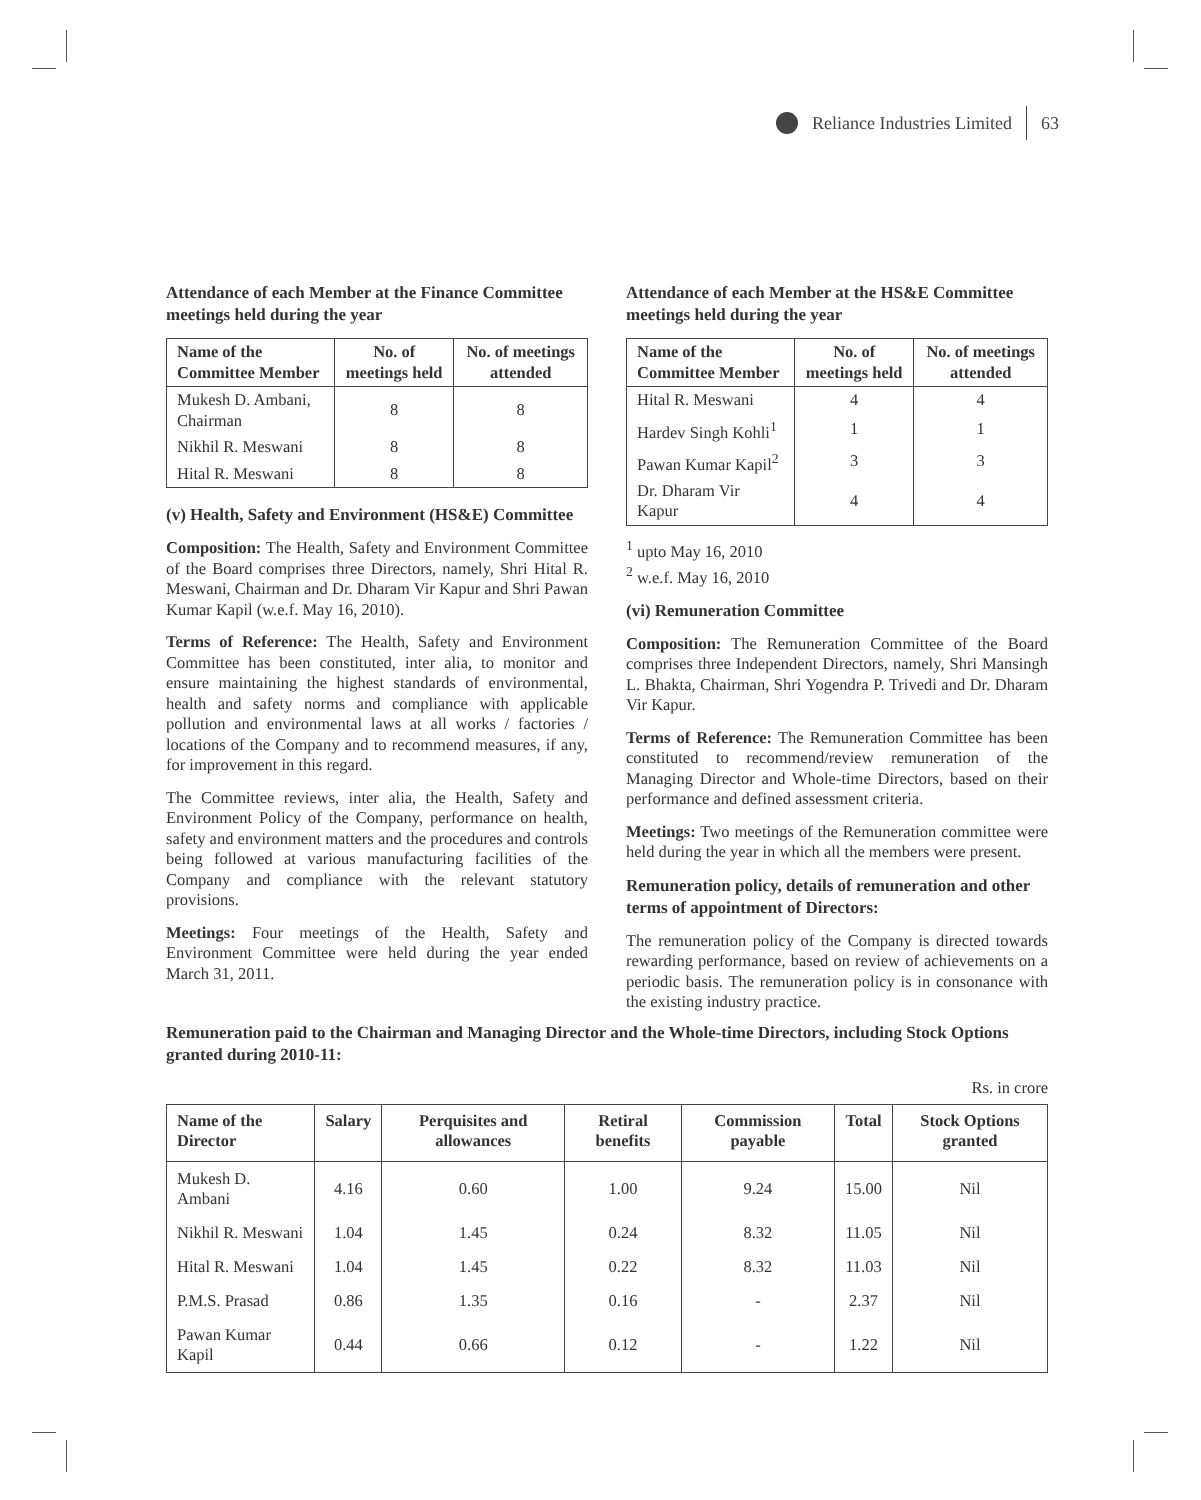Reliance Industries Limited 63
Attendance of each Member at the Finance Committee meetings held during the year
| Name of the Committee Member | No. of meetings held | No. of meetings attended |
| --- | --- | --- |
| Mukesh D. Ambani, Chairman | 8 | 8 |
| Nikhil R. Meswani | 8 | 8 |
| Hital R. Meswani | 8 | 8 |
(v) Health, Safety and Environment (HS&E) Committee
Composition: The Health, Safety and Environment Committee of the Board comprises three Directors, namely, Shri Hital R. Meswani, Chairman and Dr. Dharam Vir Kapur and Shri Pawan Kumar Kapil (w.e.f. May 16, 2010).
Terms of Reference: The Health, Safety and Environment Committee has been constituted, inter alia, to monitor and ensure maintaining the highest standards of environmental, health and safety norms and compliance with applicable pollution and environmental laws at all works / factories / locations of the Company and to recommend measures, if any, for improvement in this regard.
The Committee reviews, inter alia, the Health, Safety and Environment Policy of the Company, performance on health, safety and environment matters and the procedures and controls being followed at various manufacturing facilities of the Company and compliance with the relevant statutory provisions.
Meetings: Four meetings of the Health, Safety and Environment Committee were held during the year ended March 31, 2011.
Attendance of each Member at the HS&E Committee meetings held during the year
| Name of the Committee Member | No. of meetings held | No. of meetings attended |
| --- | --- | --- |
| Hital R. Meswani | 4 | 4 |
| Hardev Singh Kohli<sup>1</sup> | 1 | 1 |
| Pawan Kumar Kapil<sup>2</sup> | 3 | 3 |
| Dr. Dharam Vir Kapur | 4 | 4 |
<sup>1</sup> upto May 16, 2010
<sup>2</sup> w.e.f. May 16, 2010
(vi) Remuneration Committee
Composition: The Remuneration Committee of the Board comprises three Independent Directors, namely, Shri Mansingh L. Bhakta, Chairman, Shri Yogendra P. Trivedi and Dr. Dharam Vir Kapur.
Terms of Reference: The Remuneration Committee has been constituted to recommend/review remuneration of the Managing Director and Whole-time Directors, based on their performance and defined assessment criteria.
Meetings: Two meetings of the Remuneration committee were held during the year in which all the members were present.
Remuneration policy, details of remuneration and other terms of appointment of Directors:
The remuneration policy of the Company is directed towards rewarding performance, based on review of achievements on a periodic basis. The remuneration policy is in consonance with the existing industry practice.
Remuneration paid to the Chairman and Managing Director and the Whole-time Directors, including Stock Options granted during 2010-11:
Rs. in crore
| Name of the Director | Salary | Perquisites and allowances | Retiral benefits | Commission payable | Total | Stock Options granted |
| --- | --- | --- | --- | --- | --- | --- |
| Mukesh D. Ambani | 4.16 | 0.60 | 1.00 | 9.24 | 15.00 | Nil |
| Nikhil R. Meswani | 1.04 | 1.45 | 0.24 | 8.32 | 11.05 | Nil |
| Hital R. Meswani | 1.04 | 1.45 | 0.22 | 8.32 | 11.03 | Nil |
| P.M.S. Prasad | 0.86 | 1.35 | 0.16 | - | 2.37 | Nil |
| Pawan Kumar Kapil | 0.44 | 0.66 | 0.12 | - | 1.22 | Nil |